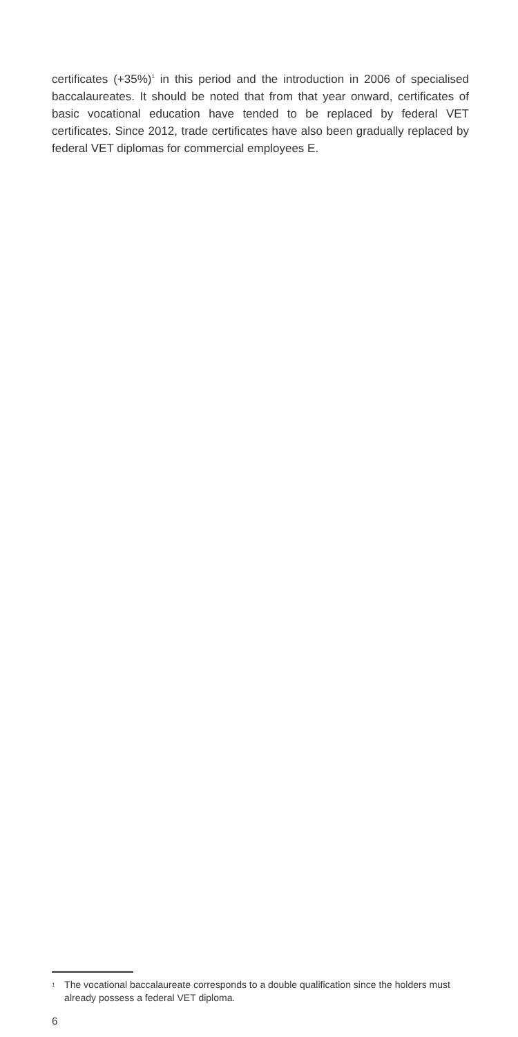certificates (+35%)<sup>1</sup> in this period and the introduction in 2006 of specialised baccalaureates. It should be noted that from that year onward, certificates of basic vocational education have tended to be replaced by federal VET certificates. Since 2012, trade certificates have also been gradually replaced by federal VET diplomas for commercial employees E.
<sup>1</sup> The vocational baccalaureate corresponds to a double qualification since the holders must already possess a federal VET diploma.
6